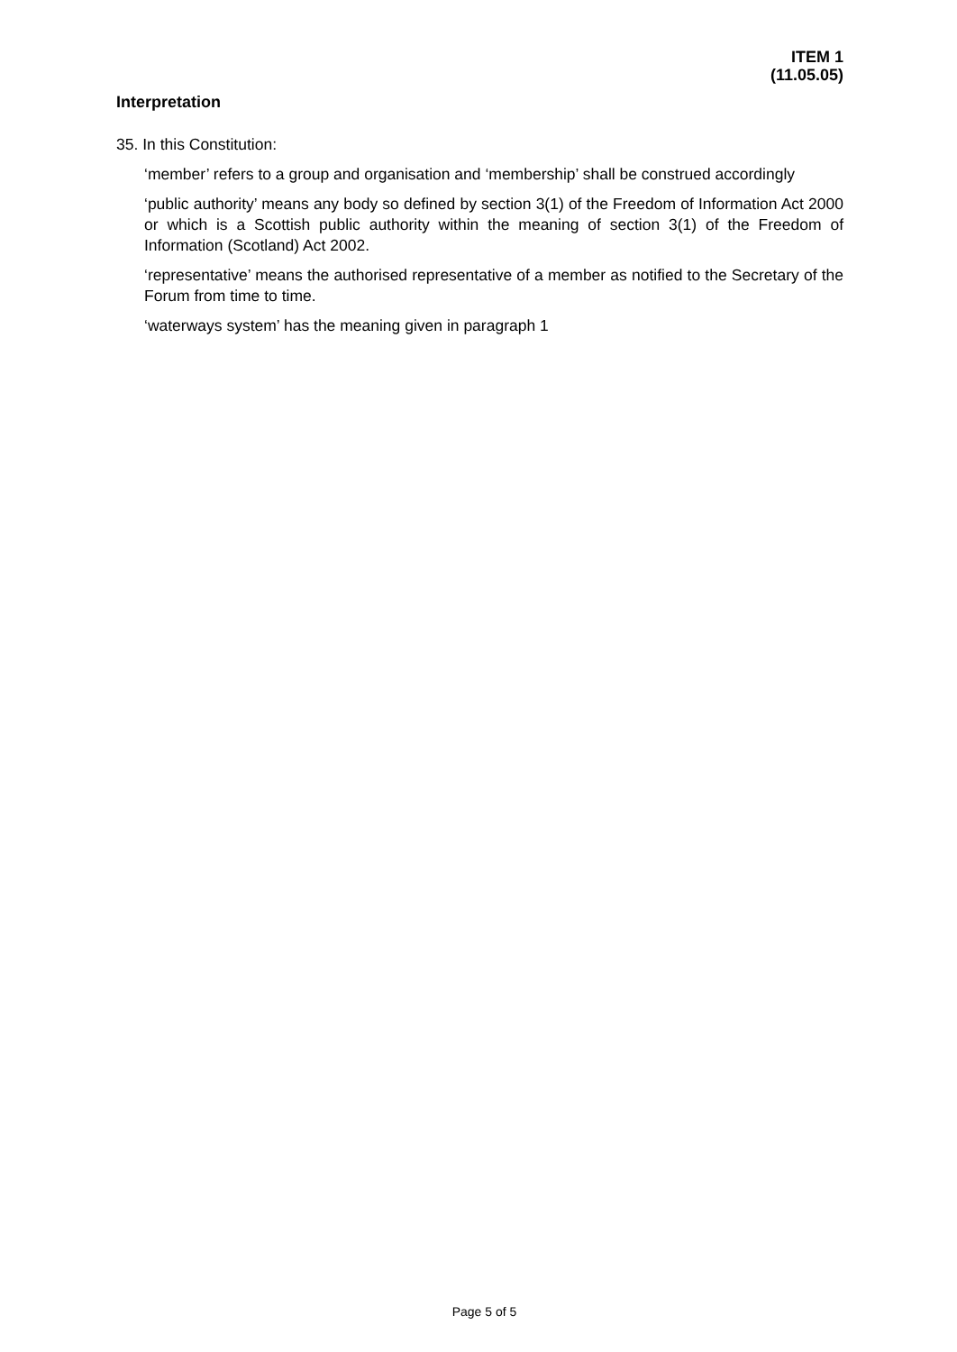ITEM 1
(11.05.05)
Interpretation
35. In this Constitution:
‘member’ refers to a group and organisation and ‘membership’ shall be construed accordingly
‘public authority’ means any body so defined by section 3(1) of the Freedom of Information Act 2000 or which is a Scottish public authority within the meaning of section 3(1) of the Freedom of Information (Scotland) Act 2002.
‘representative’ means the authorised representative of a member as notified to the Secretary of the Forum from time to time.
‘waterways system’ has the meaning given in paragraph 1
Page 5 of 5